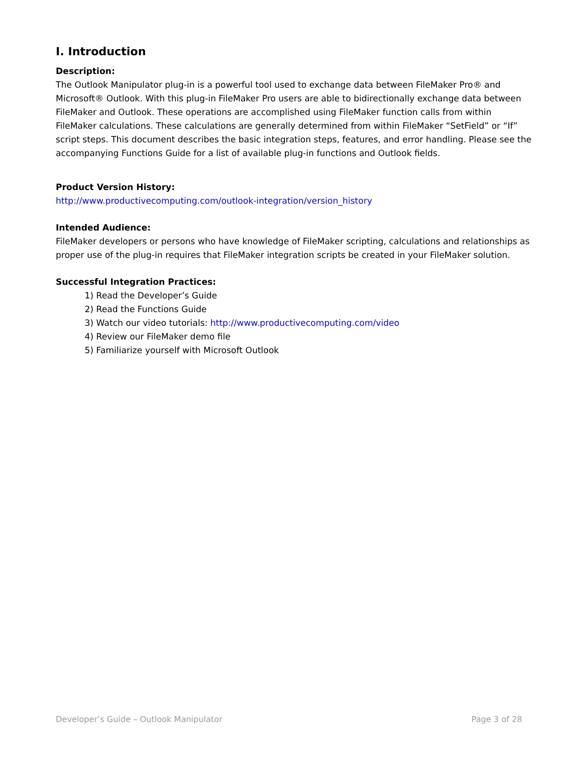I. Introduction
Description:
The Outlook Manipulator plug-in is a powerful tool used to exchange data between FileMaker Pro® and Microsoft® Outlook. With this plug-in FileMaker Pro users are able to bidirectionally exchange data between FileMaker and Outlook. These operations are accomplished using FileMaker function calls from within FileMaker calculations. These calculations are generally determined from within FileMaker “SetField” or “If” script steps. This document describes the basic integration steps, features, and error handling. Please see the accompanying Functions Guide for a list of available plug-in functions and Outlook fields.
Product Version History:
http://www.productivecomputing.com/outlook-integration/version_history
Intended Audience:
FileMaker developers or persons who have knowledge of FileMaker scripting, calculations and relationships as proper use of the plug-in requires that FileMaker integration scripts be created in your FileMaker solution.
Successful Integration Practices:
1) Read the Developer’s Guide
2) Read the Functions Guide
3) Watch our video tutorials: http://www.productivecomputing.com/video
4) Review our FileMaker demo file
5) Familiarize yourself with Microsoft Outlook
Developer’s Guide – Outlook Manipulator Page 3 of 28